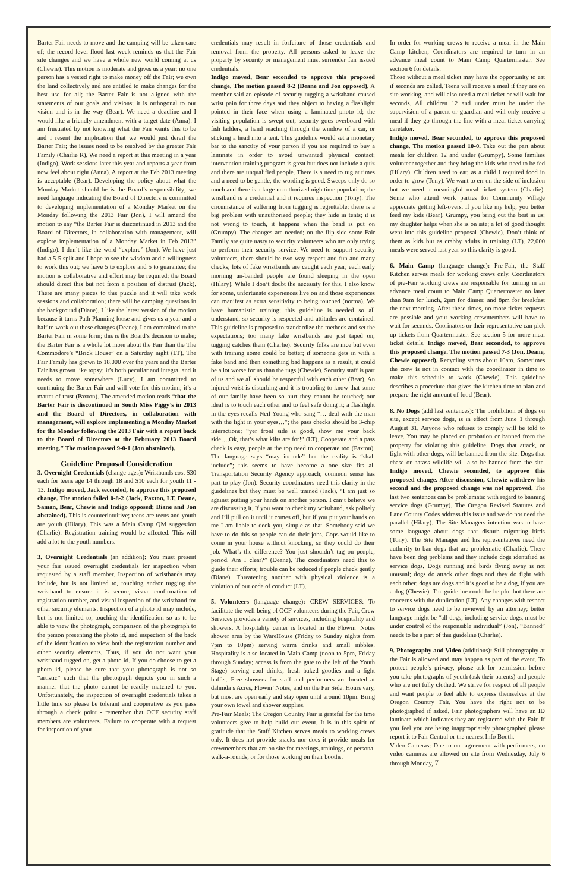Barter Fair needs to move and the camping will be taken care of; the record level flood last week reminds us that the Fair site changes and we have a whole new world coming at us (Chewie). This motion is moderate and gives us a year; no one person has a vested right to make money off the Fair; we own the land collectively and are entitled to make changes for the best use for all; the Barter Fair is not aligned with the statements of our goals and visions; it is orthogonal to our vision and is in the way (Bear). We need a deadline and I would like a friendly amendment with a target date (Anna). I am frustrated by not knowing what the Fair wants this to be and I resent the implication that we would just derail the Barter Fair; the issues need to be resolved by the greater Fair Family (Charlie R). We need a report at this meeting in a year (Indigo). Work sessions later this year and reports a year from now feel about right (Anna). A report at the Feb 2013 meeting is acceptable (Bear). Developing the policy about what the Monday Market should be is the Board’s responsibility; we need language indicating the Board of Directors is committed to developing implementation of a Monday Market on the Monday following the 2013 Fair (Jon). I will amend the motion to say “the Barter Fair is discontinued in 2013 and the Board of Directors, in collaboration with management, will explore implementation of a Monday Market in Feb 2013” (Indigo). I don’t like the word “explore” (Jon). We have just had a 5-5 split and I hope to see the wisdom and a willingness to work this out; we have 5 to explore and 5 to guarantee; the motion is collaborative and effort may be required; the Board should direct this but not from a position of distrust (Jack). There are many pieces to this puzzle and it will take work sessions and collaboration; there will be camping questions in the background (Diane). I like the latest version of the motion because it turns Path Planning loose and gives us a year and a half to work out these changes (Deane). I am committed to the Barter Fair in some form; this is the Board’s decision to make; the Barter Fair is a whole lot more about the Fair than the The Commodore’s “Brick House” on a Saturday night (LT). The Fair Family has grown to 18,000 over the years and the Barter Fair has grown like topsy; it’s both peculiar and integral and it needs to move somewhere (Lucy). I am committed to continuing the Barter Fair and will vote for this motion; it’s a matter of trust (Paxton). The amended motion reads “that the Barter Fair is discontinued in South Miss Piggy’s in 2013 and the Board of Directors, in collaboration with management, will explore implementing a Monday Market for the Monday following the 2013 Fair with a report back to the Board of Directors at the February 2013 Board meeting.” The motion passed 9-0-1 (Jon abstained).
Guideline Proposal Consideration
3. Overnight Credentials (change ages): Wristbands cost $30 each for teens age 14 through 18 and $10 each for youth 11 - 13. Indigo moved, Jack seconded, to approve this proposed change. The motion failed 0-8-2 (Jack, Paxton, LT, Deane, Saman, Bear, Chewie and Indigo opposed; Diane and Jon abstained). This is counterintuitive; teens are teens and youth are youth (Hilary). This was a Main Camp QM suggestion (Charlie). Registration training would be affected. This will add a lot to the youth numbers.
3. Overnight Credentials (an addition): You must present your fair issued overnight credentials for inspection when requested by a staff member. Inspection of wristbands may include, but is not limited to, touching and/or tugging the wristband to ensure it is secure, visual confirmation of registration number, and visual inspection of the wristband for other security elements. Inspection of a photo id may include, but is not limited to, touching the identification so as to be able to view the photograph, comparison of the photograph to the person presenting the photo id, and inspection of the back of the identification to view both the registration number and other security elements. Thus, if you do not want your wristband tugged on, get a photo id. If you do choose to get a photo id, please be sure that your photograph is not so “artistic” such that the photograph depicts you in such a manner that the photo cannot be readily matched to you. Unfortunately, the inspection of overnight credentials takes a little time so please be tolerant and cooperative as you pass through a check point - remember that OCF security staff members are volunteers. Failure to cooperate with a request for inspection of your
credentials may result in forfeiture of those credentials and removal from the property. All persons asked to leave the property by security or management must surrender fair issued credentials.
Indigo moved, Bear seconded to approve this proposed change. The motion passed 8-2 (Deane and Jon opposed). A member said an episode of security tugging a wristband caused wrist pain for three days and they object to having a flashlight pointed in their face when using a laminated photo id; the visiting population is swept out; security goes overboard with fish ladders, a hand reaching through the window of a car, or sticking a head into a tent. This guideline would set a monetary bar to the sanctity of your person if you are required to buy a laminate in order to avoid unwanted physical contact; intervention training program is great but does not include a quiz and there are unqualified people. There is a need to tug at times and a need to be gentle, the wording is good. Sweeps only do so much and there is a large unauthorized nighttime population; the wristband is a credential and it requires inspection (Tony). The circumstance of suffering from tugging is regrettable; there is a big problem with unauthorized people; they hide in tents; it is not wrong to touch, it happens when the band is put on (Grumpy). The changes are needed; on the flip side some Fair Family are quite nasty to security volunteers who are only trying to perform their security service. We need to support security volunteers, there should be two-way respect and fun and many checks; lots of fake wristbands are caught each year; each early morning un-banded people are found sleeping in the open (Hilary). While I don’t doubt the necessity for this, I also know for some, unfortunate experiences live on and those experiences can manifest as extra sensitivity to being touched (norma). We have humanistic training; this guideline is needed so all understand, so security is respected and attitudes are contained. This guideline is proposed to standardize the methods and set the expectations; too many fake wristbands are just taped on; tugging catches them (Charlie). Security folks are nice but even with training some could be better; if someone gets in with a fake band and then something bad happens as a result, it could be a lot worse for us than the tugs (Chewie). Security staff is part of us and we all should be respectful with each other (Bear). An injured wrist is disturbing and it is troubling to know that some of our family have been so hurt they cannot be touched; our ideal is to touch each other and to feel safe doing it; a flashlight in the eyes recalls Neil Young who sang “… deal with the man with the light in your eyes…”; the pass checks should be 3-chip interactions: “yer front side is good, show me your back side….Ok, that’s what kilts are for!” (LT). Cooperate and a pass check is easy, people at the top need to cooperate too (Paxton). The language says “may include” but the reality is “shall include”; this seems to have become a one size fits all Transportation Security Agency approach; common sense has part to play (Jon). Security coordinators need this clarity in the guidelines but they must be well trained (Jack). “I am just so against putting your hands on another person. I can’t believe we are discussing it. If you want to check my wristband, ask politely and I’ll pull on it until it comes off, but if you put your hands on me I am liable to deck you, simple as that. Somebody said we have to do this so people can do their jobs. Cops would like to come in your house without knocking, so they could do their job. What’s the difference? You just shouldn’t tug on people, period. Am I clear?” (Deane). The coordinators need this to guide their efforts; trouble can be reduced if people check gently (Diane). Threatening another with physical violence is a violation of our code of conduct (LT).
5. Volunteers (language change): CREW SERVICES: To facilitate the well-being of OCF volunteers during the Fair, Crew Services provides a variety of services, including hospitality and showers. A hospitality center is located in the Flowin’ Notes shower area by the WareHouse (Friday to Sunday nights from 7pm to 10pm) serving warm drinks and small nibbles. Hospitality is also located in Main Camp (noon to 5pm, Friday through Sunday; access is from the gate to the left of the Youth Stage) serving cool drinks, fresh baked goodies and a light buffet. Free showers for staff and performers are located at dahinda’s Acres, Flowin’ Notes, and on the Far Side. Hours vary, but most are open early and stay open until around 10pm. Bring your own towel and shower supplies.
Pre-Fair Meals: The Oregon Country Fair is grateful for the time volunteers give to help build our event. It is in this spirit of gratitude that the Staff Kitchen serves meals to working crews only. It does not provide snacks nor does it provide meals for crewmembers that are on site for meetings, trainings, or personal walk-a-rounds, or for those working on their booths.
In order for working crews to receive a meal in the Main Camp kitchen, Coordinators are required to turn in an advance meal count to Main Camp Quartermaster. See section 6 for details.
Those without a meal ticket may have the opportunity to eat if seconds are called. Teens will receive a meal if they are on site working, and will also need a meal ticket or will wait for seconds. All children 12 and under must be under the supervision of a parent or guardian and will only receive a meal if they go through the line with a meal ticket carrying caretaker.
Indigo moved, Bear seconded, to approve this proposed change. The motion passed 10-0. Take out the part about meals for children 12 and under (Grumpy). Some families volunteer together and they bring the kids who need to be fed (Hilary). Children need to eat; as a child I required food in order to grow (Tony). We want to err on the side of inclusion but we need a meaningful meal ticket system (Charlie). Some who attend work parties for Community Village appreciate getting left-overs. If you like my help, you better feed my kids (Bear). Grumpy, you bring out the best in us; my daughter helps when she is on site; a lot of good thought went into this guideline proposal (Chewie). Don’t think of them as kids but as crabby adults in training (LT). 22,000 meals were served last year so this clarity is good.
6. Main Camp (language change): Pre-Fair, the Staff Kitchen serves meals for working crews only. Coordinators of pre-Fair working crews are responsible for turning in an advance meal count to Main Camp Quartermaster no later than 9am for lunch, 2pm for dinner, and 8pm for breakfast the next morning. After these times, no more ticket requests are possible and your working crewmembers will have to wait for seconds. Coorinators or their representative can pick up tickets from Quartermaster. See section 5 for more meal ticket details. Indigo moved, Bear seconded, to approve this proposed change. The motion passed 7-3 (Jon, Deane, Chewie opposed). Recycling starts about 10am. Sometimes the crew is not in contact with the coordinator in time to make this schedule to work (Chewie). This guideline describes a procedure that gives the kitchen time to plan and prepare the right amount of food (Bear).
8. No Dogs (add last sentences): The prohibition of dogs on site, except service dogs, is in effect from June 1 through August 31. Anyone who refuses to comply will be told to leave. You may be placed on probation or banned from the property for violating this guideline. Dogs that attack, or fight with other dogs, will be banned from the site. Dogs that chase or harass wildlife will also be banned from the site. Indigo moved, Chewie seconded, to approve this proposed change. After discussion, Chewie withdrew his second and the proposed change was not approved. The last two sentences can be problematic with regard to banning service dogs (Grumpy). The Oregon Revised Statutes and Lane County Codes address this issue and we do not need the parallel (Hilary). The Site Managers intention was to have some language about dogs that disturb migrating birds (Tony). The Site Manager and his representatives need the authority to ban dogs that are problematic (Charlie). There have been dog problems and they include dogs identified as service dogs. Dogs running and birds flying away is not unusual; dogs do attack other dogs and they do fight with each other; dogs are dogs and it’s good to be a dog, if you are a dog (Chewie). The guideline could be helpful but there are concerns with the duplication (LT). Any changes with respect to service dogs need to be reviewed by an attorney; better language might be “all dogs, including service dogs, must be under control of the responsible individual” (Jon). “Banned” needs to be a part of this guideline (Charlie).
9. Photography and Video (additions): Still photography at the Fair is allowed and may happen as part of the event. To protect people’s privacy, please ask for permission before you take photographs of youth (ask their parents) and people who are not fully clothed. We strive for respect of all people and want people to feel able to express themselves at the Oregon Country Fair. You have the right not to be photographed if asked. Fair photographers will have an ID laminate which indicates they are registered with the Fair. If you feel you are being inappropriately photographed please report it to Fair Central or the nearest Info Booth.
Video Cameras: Due to our agreement with performers, no video cameras are allowed on site from Wednesday, July 6 through Monday, 7